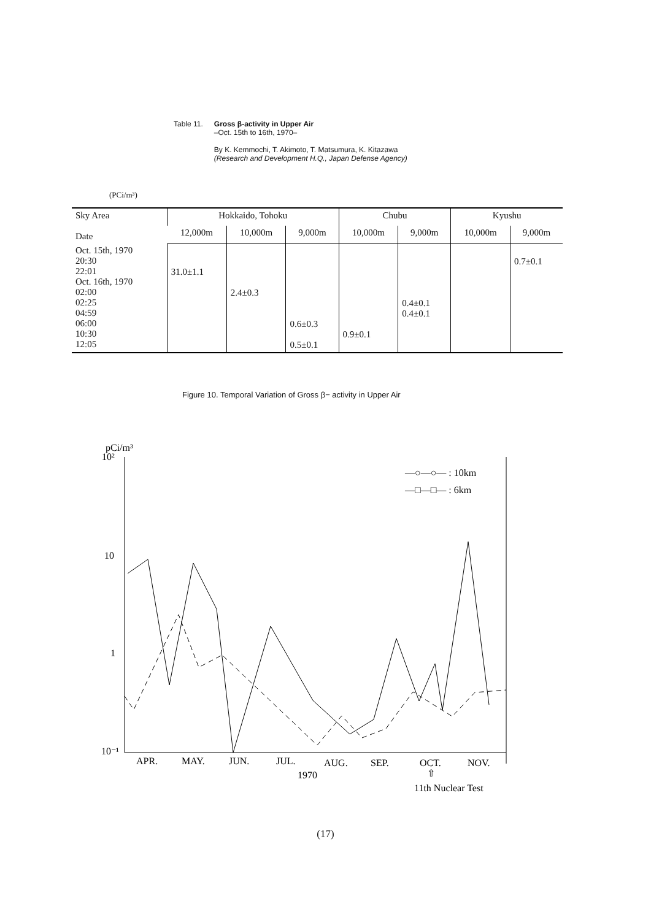Table 11. Gross β-activity in Upper Air
–Oct. 15th to 16th, 1970–
By K. Kemmochi, T. Akimoto, T. Matsumura, K. Kitazawa
(Research and Development H.Q., Japan Defense Agency)
(PCi/m³)
| Sky Area Date | Hokkaido, Tohoku | | | Chubu | | Kyushu | |
| --- | --- | --- | --- | --- | --- | --- | --- |
| | 12,000m | 10,000m | 9,000m | 10,000m | 9,000m | 10,000m | 9,000m |
| Oct. 15th, 1970 20:30 22:01 Oct. 16th, 1970 02:00 02:25 04:59 06:00 10:30 12:05 | 31.0±1.1 | 2.4±0.3 | 0.6±0.3 0.5±0.1 | 0.9±0.1 | 0.4±0.1 0.4±0.1 | | 0.7±0.1 |
Figure 10. Temporal Variation of Gross β− activity in Upper Air
pCi/m³
10²
10
1
10⁻¹
APR.
MAY.
JUN.
JUL.
AUG.
SEP.
OCT.
NOV.
1970
⇧
11th Nuclear Test
—○—○— : 10km
—□—□— : 6km
(17)